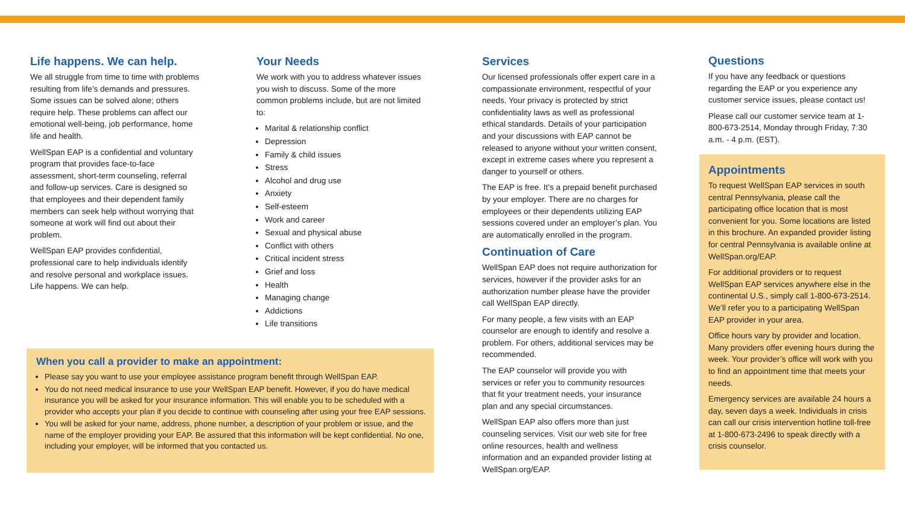Life happens. We can help.
We all struggle from time to time with problems resulting from life’s demands and pressures. Some issues can be solved alone; others require help. These problems can affect our emotional well-being, job performance, home life and health.
WellSpan EAP is a confidential and voluntary program that provides face-to-face assessment, short-term counseling, referral and follow-up services. Care is designed so that employees and their dependent family members can seek help without worrying that someone at work will find out about their problem.
WellSpan EAP provides confidential, professional care to help individuals identify and resolve personal and workplace issues. Life happens. We can help.
Your Needs
We work with you to address whatever issues you wish to discuss. Some of the more common problems include, but are not limited to:
Marital & relationship conflict
Depression
Family & child issues
Stress
Alcohol and drug use
Anxiety
Self-esteem
Work and career
Sexual and physical abuse
Conflict with others
Critical incident stress
Grief and loss
Health
Managing change
Addictions
Life transitions
When you call a provider to make an appointment:
Please say you want to use your employee assistance program benefit through WellSpan EAP.
You do not need medical insurance to use your WellSpan EAP benefit. However, if you do have medical insurance you will be asked for your insurance information. This will enable you to be scheduled with a provider who accepts your plan if you decide to continue with counseling after using your free EAP sessions.
You will be asked for your name, address, phone number, a description of your problem or issue, and the name of the employer providing your EAP. Be assured that this information will be kept confidential. No one, including your employer, will be informed that you contacted us.
Services
Our licensed professionals offer expert care in a compassionate environment, respectful of your needs. Your privacy is protected by strict confidentiality laws as well as professional ethical standards. Details of your participation and your discussions with EAP cannot be released to anyone without your written consent, except in extreme cases where you represent a danger to yourself or others.
The EAP is free. It’s a prepaid benefit purchased by your employer. There are no charges for employees or their dependents utilizing EAP sessions covered under an employer’s plan. You are automatically enrolled in the program.
Continuation of Care
WellSpan EAP does not require authorization for services, however if the provider asks for an authorization number please have the provider call WellSpan EAP directly.
For many people, a few visits with an EAP counselor are enough to identify and resolve a problem. For others, additional services may be recommended.
The EAP counselor will provide you with services or refer you to community resources that fit your treatment needs, your insurance plan and any special circumstances.
WellSpan EAP also offers more than just counseling services. Visit our web site for free online resources, health and wellness information and an expanded provider listing at WellSpan.org/EAP.
Questions
If you have any feedback or questions regarding the EAP or you experience any customer service issues, please contact us!
Please call our customer service team at 1-800-673-2514, Monday through Friday, 7:30 a.m. - 4 p.m. (EST).
Appointments
To request WellSpan EAP services in south central Pennsylvania, please call the participating office location that is most convenient for you. Some locations are listed in this brochure. An expanded provider listing for central Pennsylvania is available online at WellSpan.org/EAP.
For additional providers or to request WellSpan EAP services anywhere else in the continental U.S., simply call 1-800-673-2514. We’ll refer you to a participating WellSpan EAP provider in your area.
Office hours vary by provider and location. Many providers offer evening hours during the week. Your provider’s office will work with you to find an appointment time that meets your needs.
Emergency services are available 24 hours a day, seven days a week. Individuals in crisis can call our crisis intervention hotline toll-free at 1-800-673-2496 to speak directly with a crisis counselor.